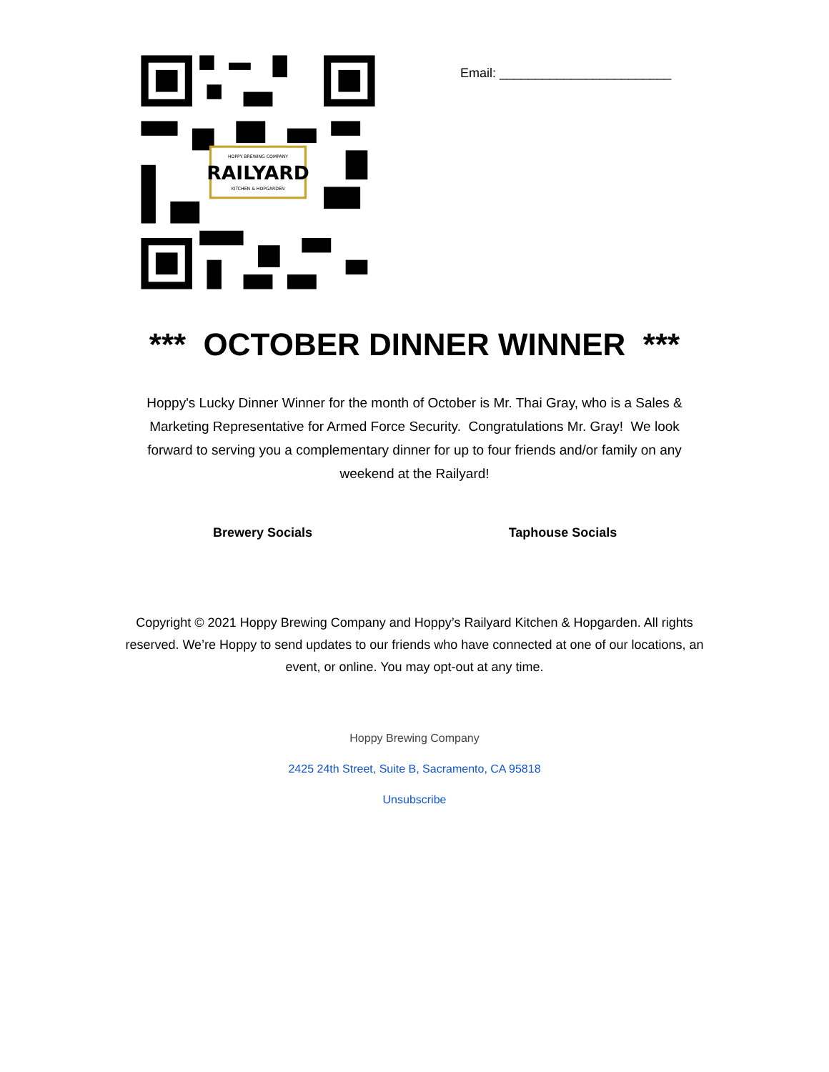HOPPY BREWING COMPANY
RAILYARD
KITCHEN & HOPGARDEN
Email: ________________________
*** OCTOBER DINNER WINNER ***
Hoppy's Lucky Dinner Winner for the month of October is Mr. Thai Gray, who is a Sales & Marketing Representative for Armed Force Security. Congratulations Mr. Gray! We look forward to serving you a complementary dinner for up to four friends and/or family on any weekend at the Railyard!
Brewery Socials Taphouse Socials
Copyright © 2021 Hoppy Brewing Company and Hoppy’s Railyard Kitchen & Hopgarden. All rights reserved. We’re Hoppy to send updates to our friends who have connected at one of our locations, an event, or online. You may opt-out at any time.
Hoppy Brewing Company
2425 24th Street, Suite B, Sacramento, CA 95818
Unsubscribe